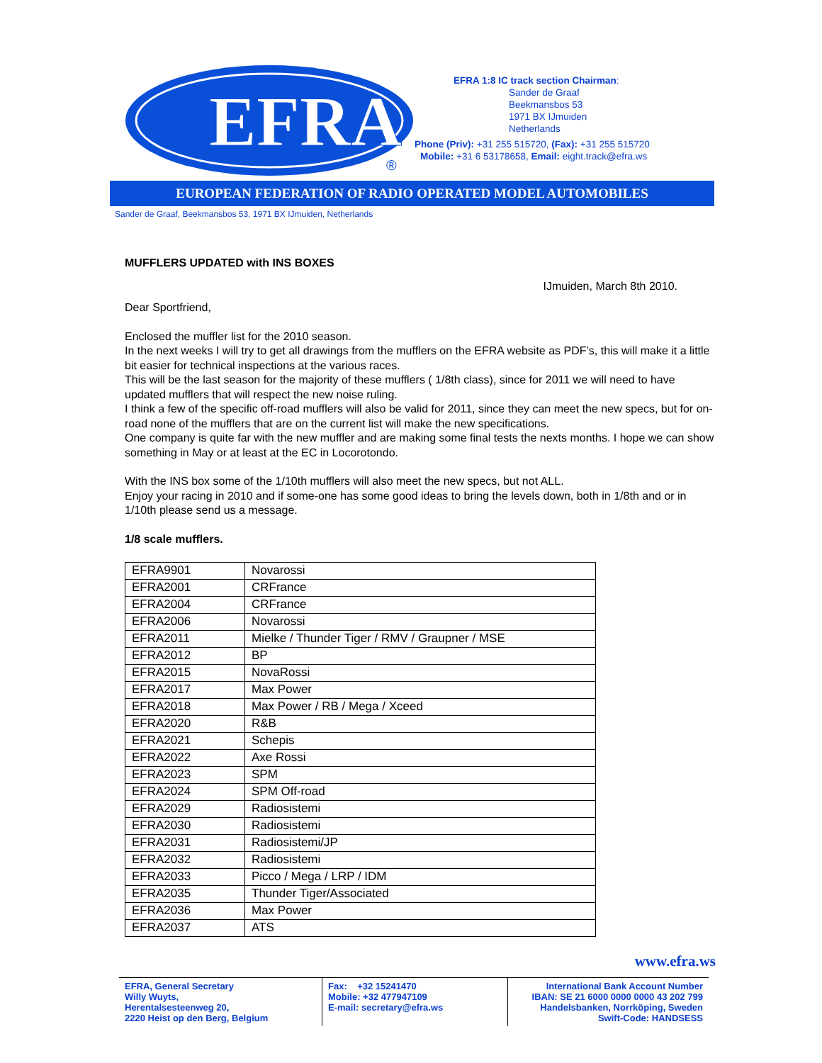EFRA
®
EFRA 1:8 IC track section Chairman:
Sander de Graaf
Beekmansbos 53
1971 BX IJmuiden
Netherlands
Phone (Priv): +31 255 515720, (Fax): +31 255 515720
Mobile: +31 6 53178658, Email: eight.track@efra.ws
EUROPEAN FEDERATION OF RADIO OPERATED MODEL AUTOMOBILES
Sander de Graaf, Beekmansbos 53, 1971 BX IJmuiden, Netherlands
MUFFLERS UPDATED with INS BOXES
IJmuiden, March 8th 2010.
Dear Sportfriend,
Enclosed the muffler list for the 2010 season.
In the next weeks I will try to get all drawings from the mufflers on the EFRA website as PDF’s, this will make it a little bit easier for technical inspections at the various races.
This will be the last season for the majority of these mufflers ( 1/8th class), since for 2011 we will need to have updated mufflers that will respect the new noise ruling.
I think a few of the specific off-road mufflers will also be valid for 2011, since they can meet the new specs, but for on-road none of the mufflers that are on the current list will make the new specifications.
One company is quite far with the new muffler and are making some final tests the nexts months. I hope we can show something in May or at least at the EC in Locorotondo.
With the INS box some of the 1/10th mufflers will also meet the new specs, but not ALL.
Enjoy your racing in 2010 and if some-one has some good ideas to bring the levels down, both in 1/8th and or in 1/10th please send us a message.
1/8 scale mufflers.
| EFRA9901 | Novarossi |
| EFRA2001 | CRFrance |
| EFRA2004 | CRFrance |
| EFRA2006 | Novarossi |
| EFRA2011 | Mielke / Thunder Tiger / RMV / Graupner / MSE |
| EFRA2012 | BP |
| EFRA2015 | NovaRossi |
| EFRA2017 | Max Power |
| EFRA2018 | Max Power / RB / Mega / Xceed |
| EFRA2020 | R&B |
| EFRA2021 | Schepis |
| EFRA2022 | Axe Rossi |
| EFRA2023 | SPM |
| EFRA2024 | SPM Off-road |
| EFRA2029 | Radiosistemi |
| EFRA2030 | Radiosistemi |
| EFRA2031 | Radiosistemi/JP |
| EFRA2032 | Radiosistemi |
| EFRA2033 | Picco / Mega / LRP / IDM |
| EFRA2035 | Thunder Tiger/Associated |
| EFRA2036 | Max Power |
| EFRA2037 | ATS |
www.efra.ws
EFRA, General Secretary
Willy Wuyts,
Herentalsesteenweg 20,
2220 Heist op den Berg, Belgium
Fax: +32 15241470
Mobile: +32 477947109
E-mail: secretary@efra.ws
International Bank Account Number
IBAN: SE 21 6000 0000 0000 43 202 799
Handelsbanken, Norrköping, Sweden
Swift-Code: HANDSESS